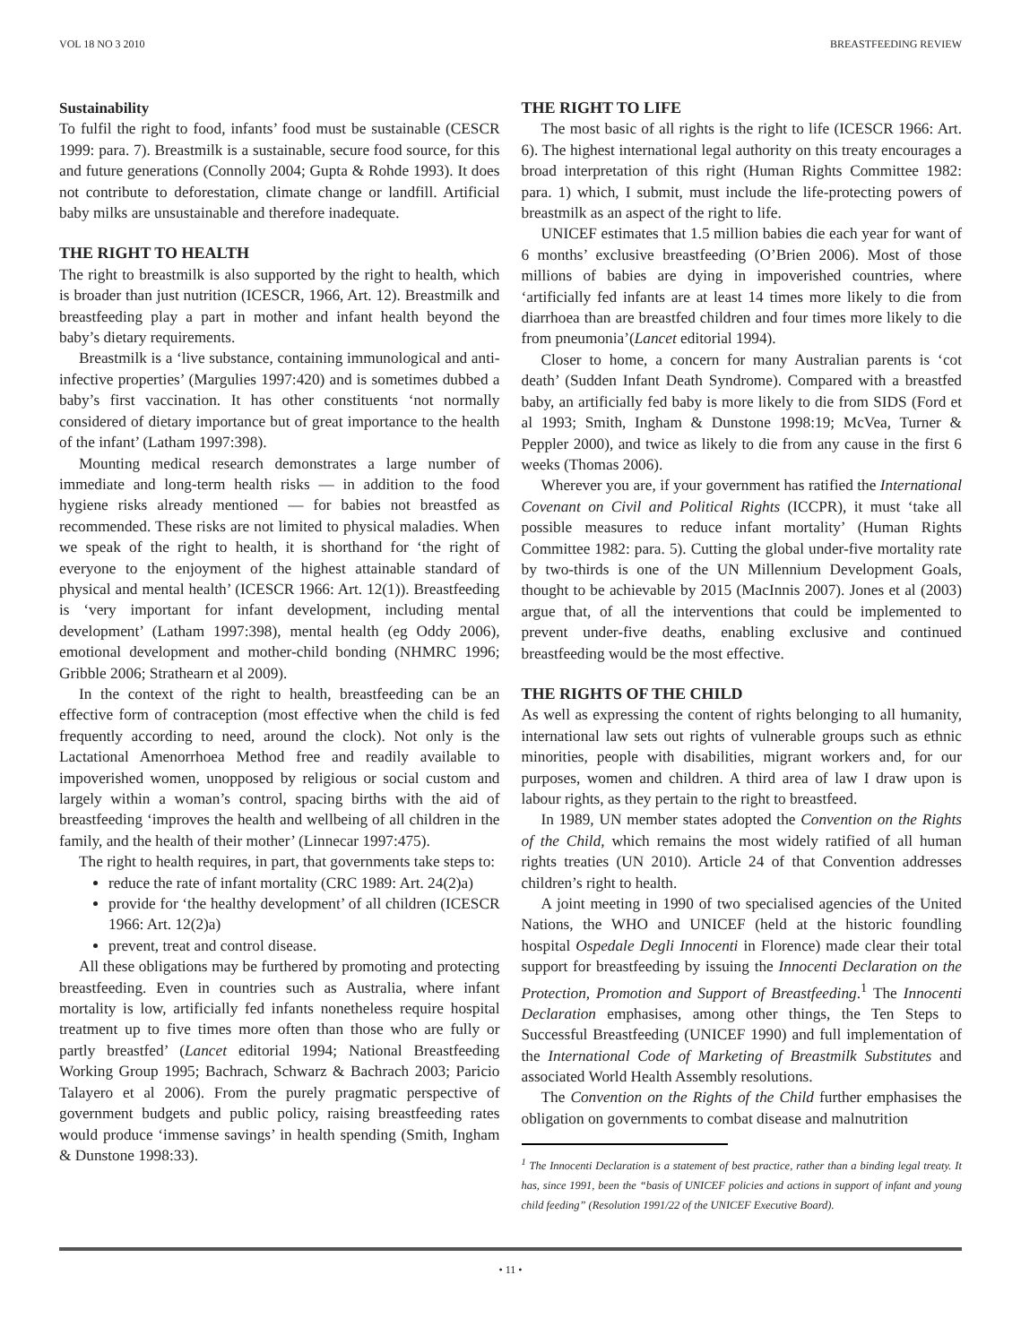VOL 18 NO 3 2010 BREASTFEEDING REVIEW
Sustainability
To fulfil the right to food, infants’ food must be sustainable (CESCR 1999: para. 7). Breastmilk is a sustainable, secure food source, for this and future generations (Connolly 2004; Gupta & Rohde 1993). It does not contribute to deforestation, climate change or landfill. Artificial baby milks are unsustainable and therefore inadequate.
THE RIGHT TO HEALTH
The right to breastmilk is also supported by the right to health, which is broader than just nutrition (ICESCR, 1966, Art. 12). Breastmilk and breastfeeding play a part in mother and infant health beyond the baby’s dietary requirements.
Breastmilk is a ‘live substance, containing immunological and anti-infective properties’ (Margulies 1997:420) and is sometimes dubbed a baby’s first vaccination. It has other constituents ‘not normally considered of dietary importance but of great importance to the health of the infant’ (Latham 1997:398).
Mounting medical research demonstrates a large number of immediate and long-term health risks — in addition to the food hygiene risks already mentioned — for babies not breastfed as recommended. These risks are not limited to physical maladies. When we speak of the right to health, it is shorthand for ‘the right of everyone to the enjoyment of the highest attainable standard of physical and mental health’ (ICESCR 1966: Art. 12(1)). Breastfeeding is ‘very important for infant development, including mental development’ (Latham 1997:398), mental health (eg Oddy 2006), emotional development and mother-child bonding (NHMRC 1996; Gribble 2006; Strathearn et al 2009).
In the context of the right to health, breastfeeding can be an effective form of contraception (most effective when the child is fed frequently according to need, around the clock). Not only is the Lactational Amenorrhoea Method free and readily available to impoverished women, unopposed by religious or social custom and largely within a woman’s control, spacing births with the aid of breastfeeding ‘improves the health and wellbeing of all children in the family, and the health of their mother’ (Linnecar 1997:475).
The right to health requires, in part, that governments take steps to:
reduce the rate of infant mortality (CRC 1989: Art. 24(2)a)
provide for ‘the healthy development’ of all children (ICESCR 1966: Art. 12(2)a)
prevent, treat and control disease.
All these obligations may be furthered by promoting and protecting breastfeeding. Even in countries such as Australia, where infant mortality is low, artificially fed infants nonetheless require hospital treatment up to five times more often than those who are fully or partly breastfed’ (Lancet editorial 1994; National Breastfeeding Working Group 1995; Bachrach, Schwarz & Bachrach 2003; Paricio Talayero et al 2006). From the purely pragmatic perspective of government budgets and public policy, raising breastfeeding rates would produce ‘immense savings’ in health spending (Smith, Ingham & Dunstone 1998:33).
THE RIGHT TO LIFE
The most basic of all rights is the right to life (ICESCR 1966: Art. 6). The highest international legal authority on this treaty encourages a broad interpretation of this right (Human Rights Committee 1982: para. 1) which, I submit, must include the life-protecting powers of breastmilk as an aspect of the right to life.
UNICEF estimates that 1.5 million babies die each year for want of 6 months’ exclusive breastfeeding (O’Brien 2006). Most of those millions of babies are dying in impoverished countries, where ‘artificially fed infants are at least 14 times more likely to die from diarrhoea than are breastfed children and four times more likely to die from pneumonia’(Lancet editorial 1994).
Closer to home, a concern for many Australian parents is ‘cot death’ (Sudden Infant Death Syndrome). Compared with a breastfed baby, an artificially fed baby is more likely to die from SIDS (Ford et al 1993; Smith, Ingham & Dunstone 1998:19; McVea, Turner & Peppler 2000), and twice as likely to die from any cause in the first 6 weeks (Thomas 2006).
Wherever you are, if your government has ratified the International Covenant on Civil and Political Rights (ICCPR), it must ‘take all possible measures to reduce infant mortality’ (Human Rights Committee 1982: para. 5). Cutting the global under-five mortality rate by two-thirds is one of the UN Millennium Development Goals, thought to be achievable by 2015 (MacInnis 2007). Jones et al (2003) argue that, of all the interventions that could be implemented to prevent under-five deaths, enabling exclusive and continued breastfeeding would be the most effective.
THE RIGHTS OF THE CHILD
As well as expressing the content of rights belonging to all humanity, international law sets out rights of vulnerable groups such as ethnic minorities, people with disabilities, migrant workers and, for our purposes, women and children. A third area of law I draw upon is labour rights, as they pertain to the right to breastfeed.
In 1989, UN member states adopted the Convention on the Rights of the Child, which remains the most widely ratified of all human rights treaties (UN 2010). Article 24 of that Convention addresses children’s right to health.
A joint meeting in 1990 of two specialised agencies of the United Nations, the WHO and UNICEF (held at the historic foundling hospital Ospedale Degli Innocenti in Florence) made clear their total support for breastfeeding by issuing the Innocenti Declaration on the Protection, Promotion and Support of Breastfeeding.<sup>1</sup> The Innocenti Declaration emphasises, among other things, the Ten Steps to Successful Breastfeeding (UNICEF 1990) and full implementation of the International Code of Marketing of Breastmilk Substitutes and associated World Health Assembly resolutions.
The Convention on the Rights of the Child further emphasises the obligation on governments to combat disease and malnutrition
<sup>1</sup> The Innocenti Declaration is a statement of best practice, rather than a binding legal treaty. It has, since 1991, been the “basis of UNICEF policies and actions in support of infant and young child feeding” (Resolution 1991/22 of the UNICEF Executive Board).
• 11 •